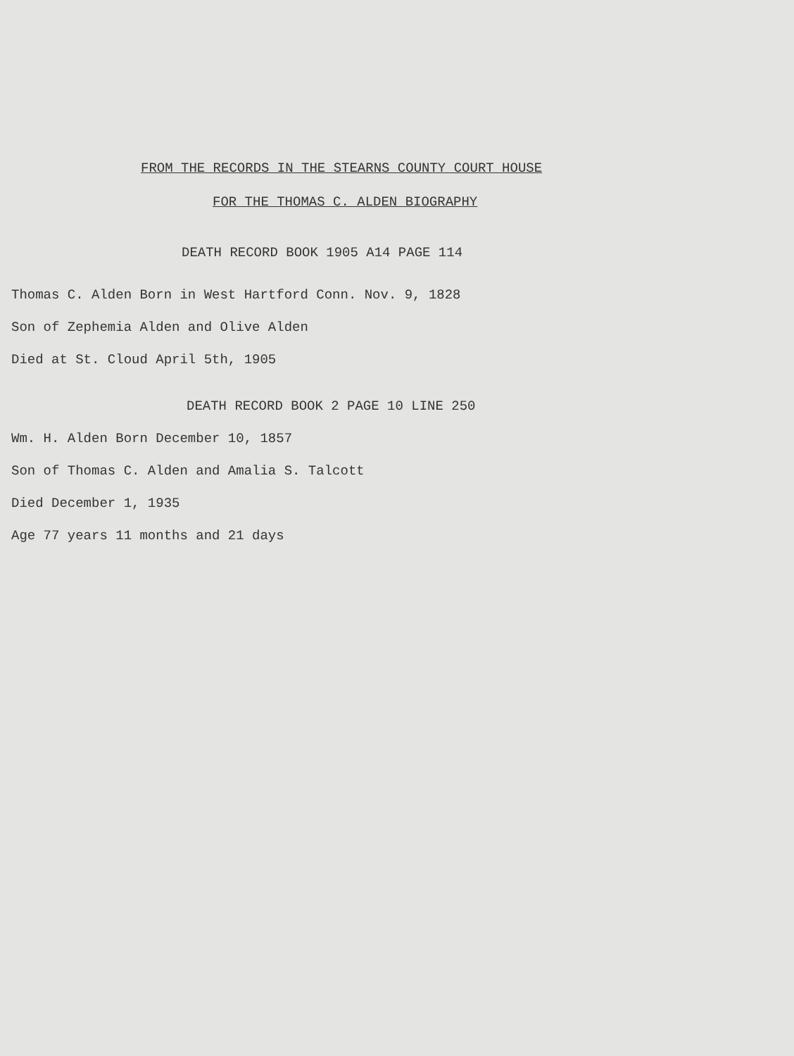FROM THE RECORDS IN THE STEARNS COUNTY COURT HOUSE
FOR THE THOMAS C. ALDEN BIOGRAPHY
DEATH RECORD BOOK 1905 A14 PAGE 114
Thomas C. Alden Born in West Hartford Conn. Nov. 9, 1828
Son of Zephemia Alden and Olive Alden
Died at St. Cloud April 5th, 1905
DEATH RECORD BOOK 2 PAGE 10 LINE 250
Wm. H. Alden Born December 10, 1857
Son of Thomas C. Alden and Amalia S. Talcott
Died December 1, 1935
Age 77 years 11 months and 21 days